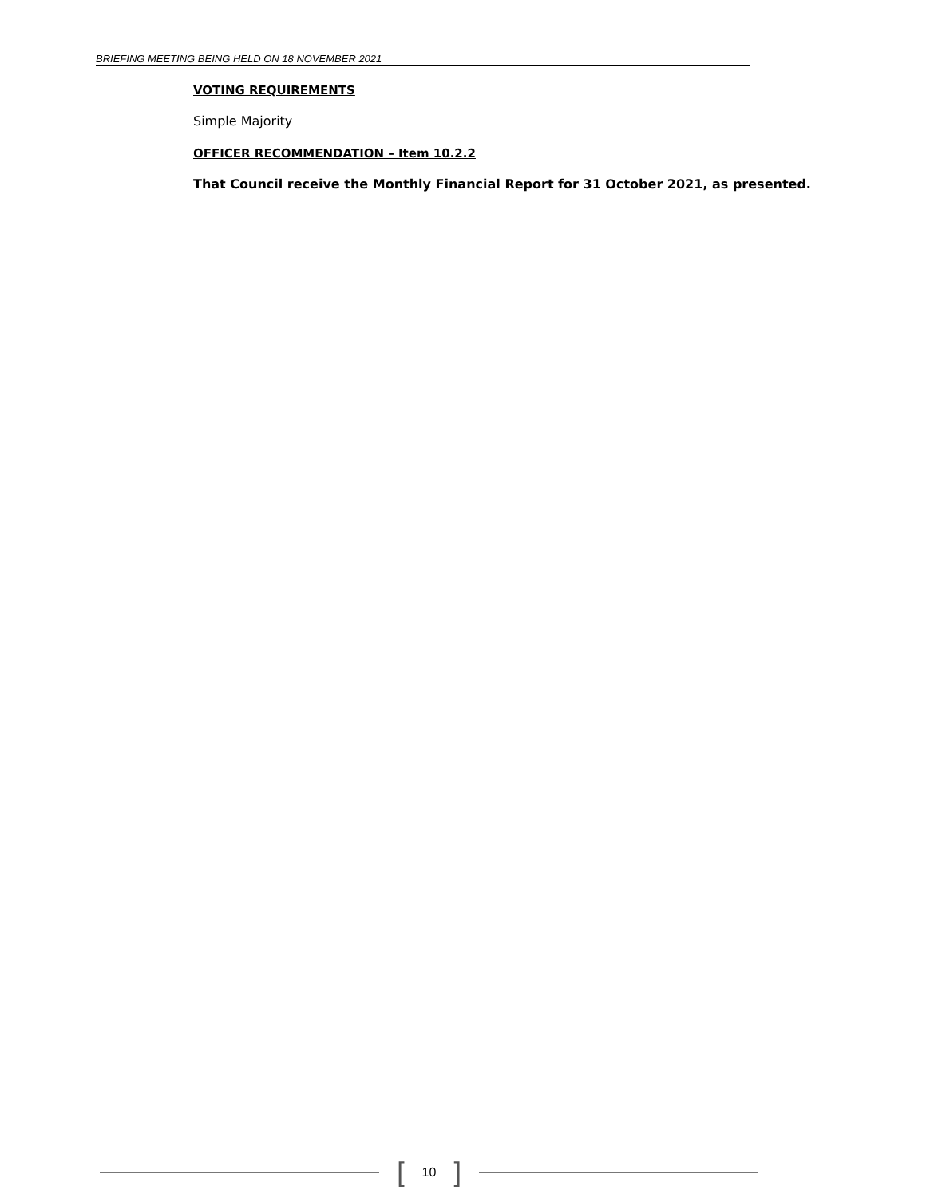BRIEFING MEETING BEING HELD ON 18 NOVEMBER 2021
VOTING REQUIREMENTS
Simple Majority
OFFICER RECOMMENDATION – Item 10.2.2
That Council receive the Monthly Financial Report for 31 October 2021, as presented.
[10]